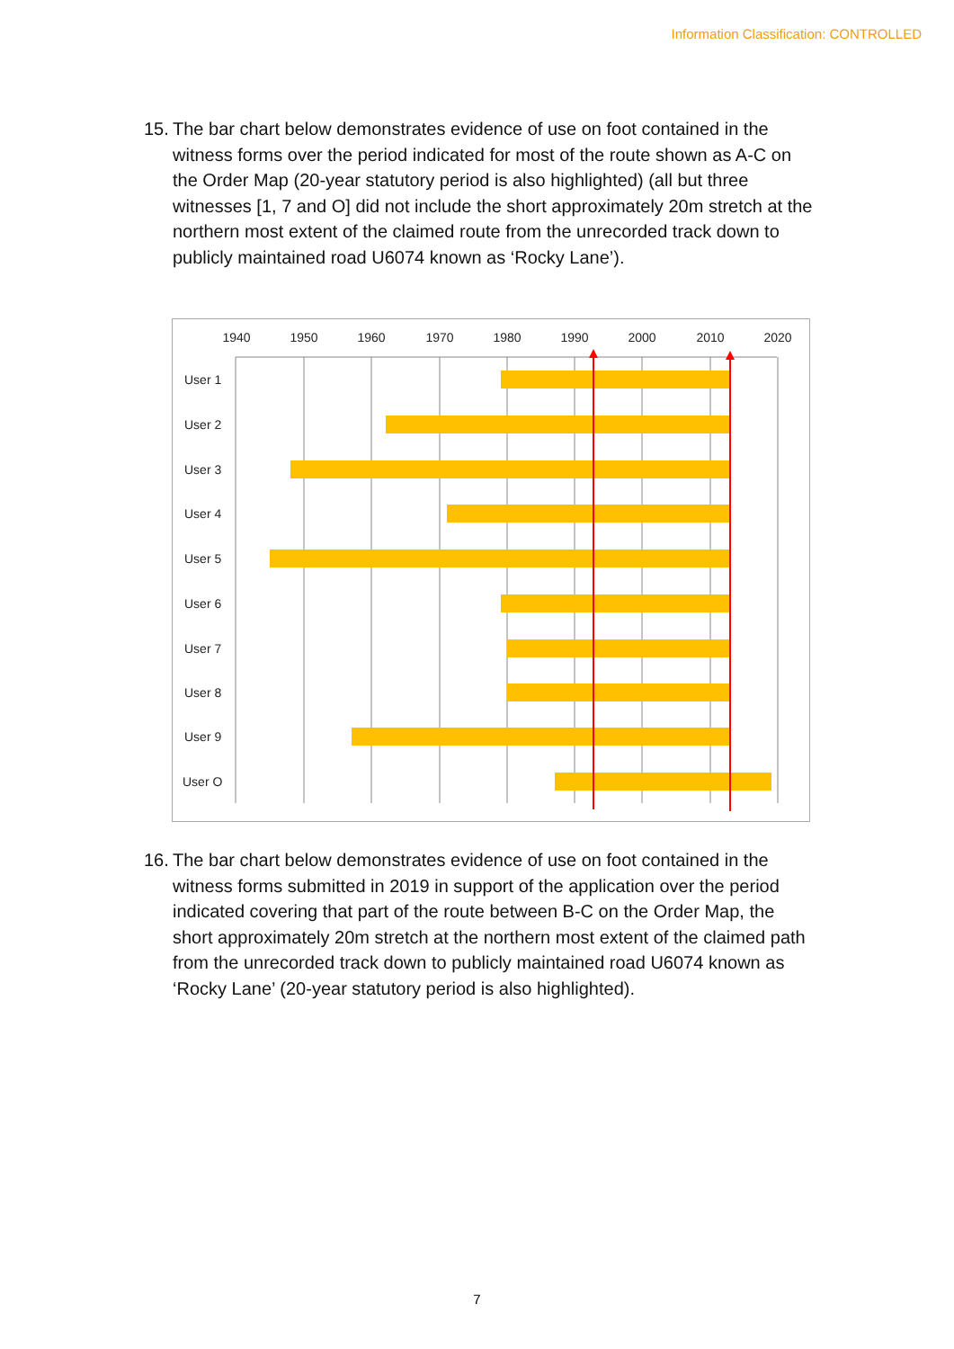Information Classification: CONTROLLED
15.
The bar chart below demonstrates evidence of use on foot contained in the witness forms over the period indicated for most of the route shown as A-C on the Order Map (20-year statutory period is also highlighted) (all but three witnesses [1, 7 and O] did not include the short approximately 20m stretch at the northern most extent of the claimed route from the unrecorded track down to publicly maintained road U6074 known as ‘Rocky Lane’).
1940
1950
1960
1970
1980
1990
2000
2010
2020
User 1
User 2
User 3
User 4
User 5
User 6
User 7
User 8
User 9
User O
16.
The bar chart below demonstrates evidence of use on foot contained in the witness forms submitted in 2019 in support of the application over the period indicated covering that part of the route between B-C on the Order Map, the short approximately 20m stretch at the northern most extent of the claimed path from the unrecorded track down to publicly maintained road U6074 known as ‘Rocky Lane’ (20-year statutory period is also highlighted).
7